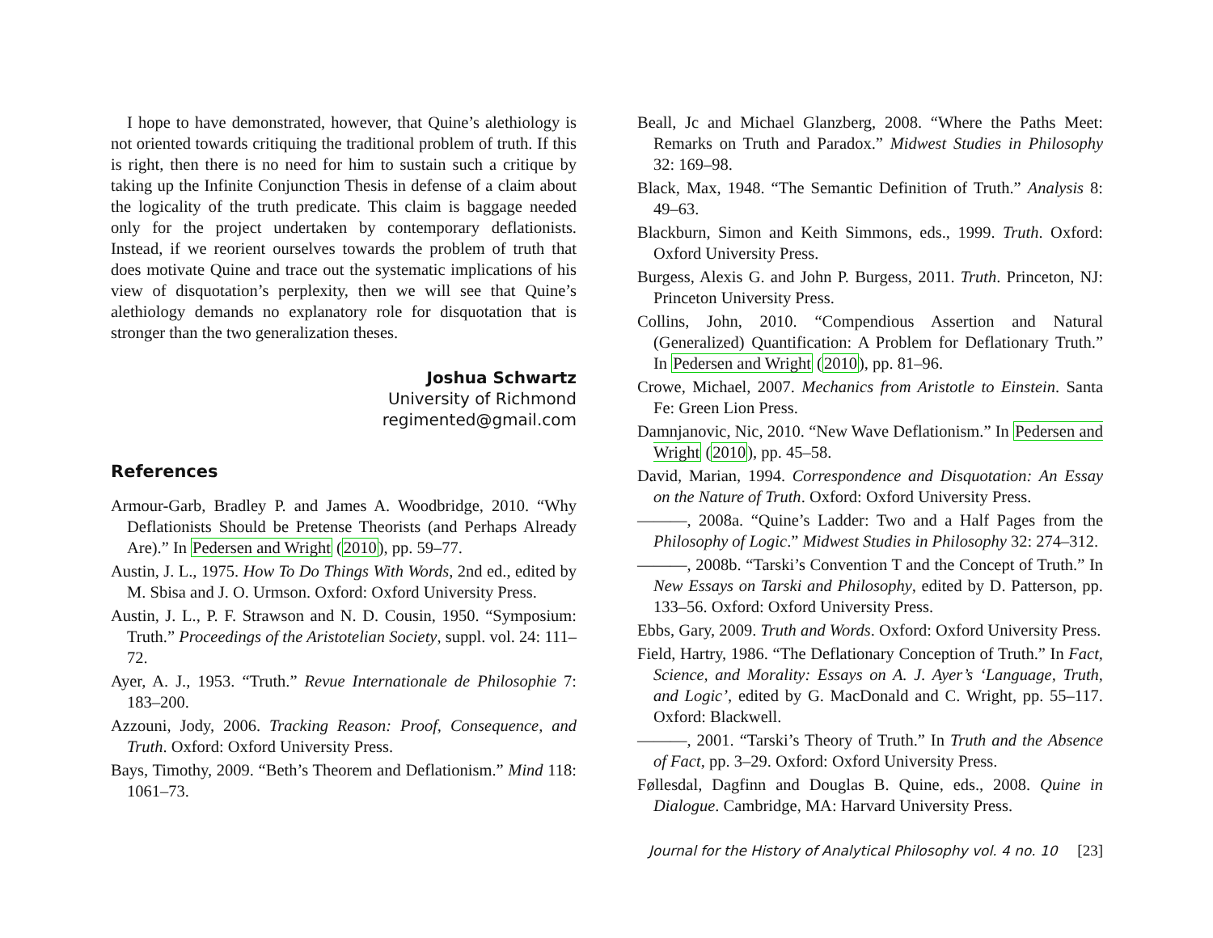I hope to have demonstrated, however, that Quine’s alethiology is not oriented towards critiquing the traditional problem of truth. If this is right, then there is no need for him to sustain such a critique by taking up the Infinite Conjunction Thesis in defense of a claim about the logicality of the truth predicate. This claim is baggage needed only for the project undertaken by contemporary deflationists. Instead, if we reorient ourselves towards the problem of truth that does motivate Quine and trace out the systematic implications of his view of disquotation’s perplexity, then we will see that Quine’s alethiology demands no explanatory role for disquotation that is stronger than the two generalization theses.
Joshua Schwartz
University of Richmond
regimented@gmail.com
References
Armour-Garb, Bradley P. and James A. Woodbridge, 2010. “Why Deflationists Should be Pretense Theorists (and Perhaps Already Are).” In Pedersen and Wright (2010), pp. 59–77.
Austin, J. L., 1975. How To Do Things With Words, 2nd ed., edited by M. Sbisa and J. O. Urmson. Oxford: Oxford University Press.
Austin, J. L., P. F. Strawson and N. D. Cousin, 1950. “Symposium: Truth.” Proceedings of the Aristotelian Society, suppl. vol. 24: 111–72.
Ayer, A. J., 1953. “Truth.” Revue Internationale de Philosophie 7: 183–200.
Azzouni, Jody, 2006. Tracking Reason: Proof, Consequence, and Truth. Oxford: Oxford University Press.
Bays, Timothy, 2009. “Beth’s Theorem and Deflationism.” Mind 118: 1061–73.
Beall, Jc and Michael Glanzberg, 2008. “Where the Paths Meet: Remarks on Truth and Paradox.” Midwest Studies in Philosophy 32: 169–98.
Black, Max, 1948. “The Semantic Definition of Truth.” Analysis 8: 49–63.
Blackburn, Simon and Keith Simmons, eds., 1999. Truth. Oxford: Oxford University Press.
Burgess, Alexis G. and John P. Burgess, 2011. Truth. Princeton, NJ: Princeton University Press.
Collins, John, 2010. “Compendious Assertion and Natural (Generalized) Quantification: A Problem for Deflationary Truth.” In Pedersen and Wright (2010), pp. 81–96.
Crowe, Michael, 2007. Mechanics from Aristotle to Einstein. Santa Fe: Green Lion Press.
Damnjanovic, Nic, 2010. “New Wave Deflationism.” In Pedersen and Wright (2010), pp. 45–58.
David, Marian, 1994. Correspondence and Disquotation: An Essay on the Nature of Truth. Oxford: Oxford University Press.
———, 2008a. “Quine’s Ladder: Two and a Half Pages from the Philosophy of Logic.” Midwest Studies in Philosophy 32: 274–312.
———, 2008b. “Tarski’s Convention T and the Concept of Truth.” In New Essays on Tarski and Philosophy, edited by D. Patterson, pp. 133–56. Oxford: Oxford University Press.
Ebbs, Gary, 2009. Truth and Words. Oxford: Oxford University Press.
Field, Hartry, 1986. “The Deflationary Conception of Truth.” In Fact, Science, and Morality: Essays on A. J. Ayer’s ‘Language, Truth, and Logic’, edited by G. MacDonald and C. Wright, pp. 55–117. Oxford: Blackwell.
———, 2001. “Tarski’s Theory of Truth.” In Truth and the Absence of Fact, pp. 3–29. Oxford: Oxford University Press.
Føllesdal, Dagfinn and Douglas B. Quine, eds., 2008. Quine in Dialogue. Cambridge, MA: Harvard University Press.
Journal for the History of Analytical Philosophy vol. 4 no. 10 [23]